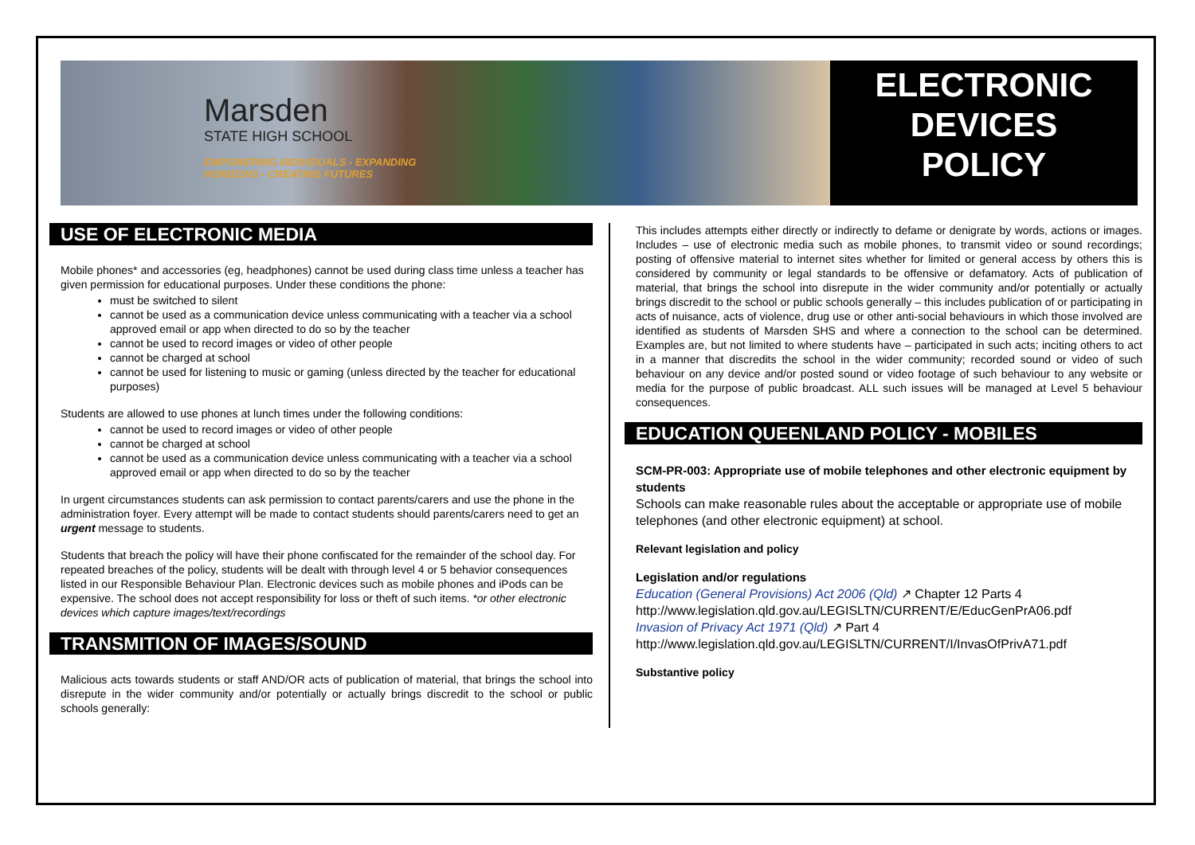Marsden
STATE HIGH SCHOOL
EMPOWERING INDIVIDUALS - EXPANDING
HORIZONS - CREATING FUTURES
ELECTRONIC
DEVICES
POLICY
USE OF ELECTRONIC MEDIA
Mobile phones* and accessories (eg, headphones) cannot be used during class time unless a teacher has given permission for educational purposes. Under these conditions the phone:
must be switched to silent
cannot be used as a communication device unless communicating with a teacher via a school approved email or app when directed to do so by the teacher
cannot be used to record images or video of other people
cannot be charged at school
cannot be used for listening to music or gaming (unless directed by the teacher for educational purposes)
Students are allowed to use phones at lunch times under the following conditions:
cannot be used to record images or video of other people
cannot be charged at school
cannot be used as a communication device unless communicating with a teacher via a school approved email or app when directed to do so by the teacher
In urgent circumstances students can ask permission to contact parents/carers and use the phone in the administration foyer. Every attempt will be made to contact students should parents/carers need to get an urgent message to students.
Students that breach the policy will have their phone confiscated for the remainder of the school day. For repeated breaches of the policy, students will be dealt with through level 4 or 5 behavior consequences listed in our Responsible Behaviour Plan. Electronic devices such as mobile phones and iPods can be expensive. The school does not accept responsibility for loss or theft of such items. *or other electronic devices which capture images/text/recordings
TRANSMITION OF IMAGES/SOUND
Malicious acts towards students or staff AND/OR acts of publication of material, that brings the school into disrepute in the wider community and/or potentially or actually brings discredit to the school or public schools generally:
This includes attempts either directly or indirectly to defame or denigrate by words, actions or images. Includes – use of electronic media such as mobile phones, to transmit video or sound recordings; posting of offensive material to internet sites whether for limited or general access by others this is considered by community or legal standards to be offensive or defamatory. Acts of publication of material, that brings the school into disrepute in the wider community and/or potentially or actually brings discredit to the school or public schools generally – this includes publication of or participating in acts of nuisance, acts of violence, drug use or other anti-social behaviours in which those involved are identified as students of Marsden SHS and where a connection to the school can be determined. Examples are, but not limited to where students have – participated in such acts; inciting others to act in a manner that discredits the school in the wider community; recorded sound or video of such behaviour on any device and/or posted sound or video footage of such behaviour to any website or media for the purpose of public broadcast. ALL such issues will be managed at Level 5 behaviour consequences.
EDUCATION QUEENLAND POLICY - MOBILES
SCM-PR-003: Appropriate use of mobile telephones and other electronic equipment by students
Schools can make reasonable rules about the acceptable or appropriate use of mobile telephones (and other electronic equipment) at school.
Relevant legislation and policy
Legislation and/or regulations
Education (General Provisions) Act 2006 (Qld) ↗ Chapter 12 Parts 4
http://www.legislation.qld.gov.au/LEGISLTN/CURRENT/E/EducGenPrA06.pdf
Invasion of Privacy Act 1971 (Qld) ↗ Part 4
http://www.legislation.qld.gov.au/LEGISLTN/CURRENT/I/InvasOfPrivA71.pdf
Substantive policy